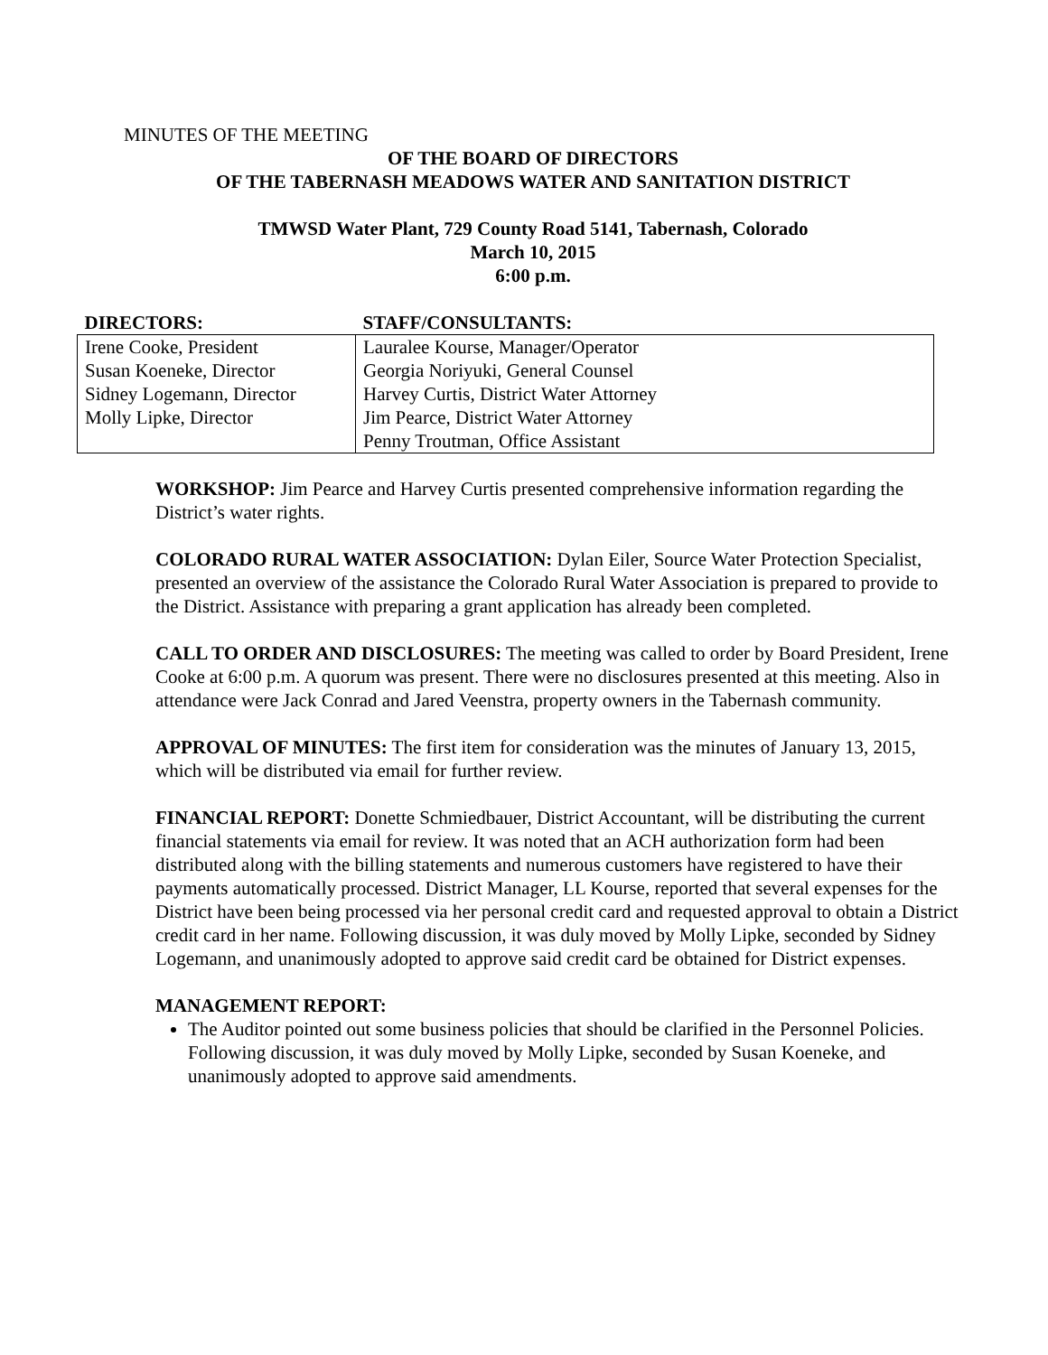MINUTES OF THE MEETING
OF THE BOARD OF DIRECTORS
OF THE TABERNASH MEADOWS WATER AND SANITATION DISTRICT
TMWSD Water Plant, 729 County Road 5141, Tabernash, Colorado
March 10, 2015
6:00 p.m.
| DIRECTORS: | STAFF/CONSULTANTS: |
| --- | --- |
| Irene Cooke, President | Lauralee Kourse, Manager/Operator |
| Susan Koeneke, Director | Georgia Noriyuki, General Counsel |
| Sidney Logemann, Director | Harvey Curtis, District Water Attorney |
| Molly Lipke, Director | Jim Pearce, District Water Attorney |
| | Penny Troutman, Office Assistant |
WORKSHOP: Jim Pearce and Harvey Curtis presented comprehensive information regarding the District’s water rights.
COLORADO RURAL WATER ASSOCIATION: Dylan Eiler, Source Water Protection Specialist, presented an overview of the assistance the Colorado Rural Water Association is prepared to provide to the District. Assistance with preparing a grant application has already been completed.
CALL TO ORDER AND DISCLOSURES: The meeting was called to order by Board President, Irene Cooke at 6:00 p.m. A quorum was present. There were no disclosures presented at this meeting. Also in attendance were Jack Conrad and Jared Veenstra, property owners in the Tabernash community.
APPROVAL OF MINUTES: The first item for consideration was the minutes of January 13, 2015, which will be distributed via email for further review.
FINANCIAL REPORT: Donette Schmiedbauer, District Accountant, will be distributing the current financial statements via email for review. It was noted that an ACH authorization form had been distributed along with the billing statements and numerous customers have registered to have their payments automatically processed. District Manager, LL Kourse, reported that several expenses for the District have been being processed via her personal credit card and requested approval to obtain a District credit card in her name. Following discussion, it was duly moved by Molly Lipke, seconded by Sidney Logemann, and unanimously adopted to approve said credit card be obtained for District expenses.
MANAGEMENT REPORT:
The Auditor pointed out some business policies that should be clarified in the Personnel Policies. Following discussion, it was duly moved by Molly Lipke, seconded by Susan Koeneke, and unanimously adopted to approve said amendments.